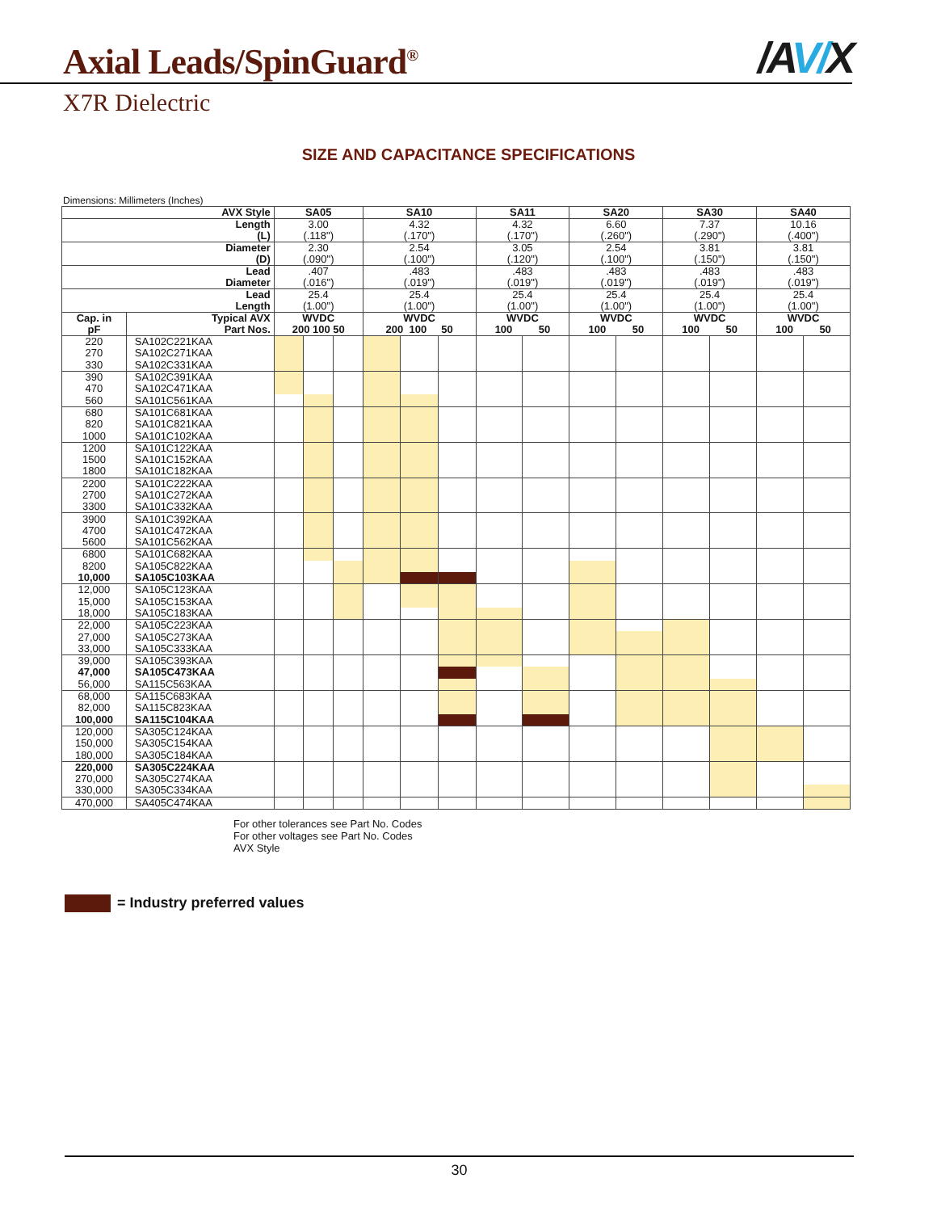Axial Leads/SpinGuard<sup>®</sup>
/AV/X
X7R Dielectric
SIZE AND CAPACITANCE SPECIFICATIONS
Dimensions: Millimeters (Inches)
| AVX Style | | SA05 | | | SA10 | | | SA11 | | SA20 | | SA30 | | SA40 | |
| --- | --- | --- | --- | --- | --- | --- | --- | --- | --- | --- | --- | --- | --- | --- | --- |
| Length (L) | | 3.00 (.118") | | | 4.32 (.170") | | | 4.32 (.170") | | 6.60 (.260") | | 7.37 (.290") | | 10.16 (.400") | |
| Diameter (D) | | 2.30 (.090") | | | 2.54 (.100") | | | 3.05 (.120") | | 2.54 (.100") | | 3.81 (.150") | | 3.81 (.150") | |
| Lead Diameter | | .407 (.016") | | | .483 (.019") | | | .483 (.019") | | .483 (.019") | | .483 (.019") | | .483 (.019") | |
| Lead Length | | 25.4 (1.00") | | | 25.4 (1.00") | | | 25.4 (1.00") | | 25.4 (1.00") | | 25.4 (1.00") | | 25.4 (1.00") | |
| Cap. in pF | Typical AVX Part Nos. | WVDC 200 100 50 | | | WVDC 200 100 50 | | | WVDC 100 50 | | WVDC 100 50 | | WVDC 100 50 | | WVDC 100 50 | |
| 220 | SA102C221KAA | | | | | | | | | | | | | | |
| 270 | SA102C271KAA | | | | | | | | | | | | | | |
| 330 | SA102C331KAA | | | | | | | | | | | | | | |
| 390 | SA102C391KAA | | | | | | | | | | | | | | |
| 470 | SA102C471KAA | | | | | | | | | | | | | | |
| 560 | SA101C561KAA | | | | | | | | | | | | | | |
| 680 | SA101C681KAA | | | | | | | | | | | | | | |
| 820 | SA101C821KAA | | | | | | | | | | | | | | |
| 1000 | SA101C102KAA | | | | | | | | | | | | | | |
| 1200 | SA101C122KAA | | | | | | | | | | | | | | |
| 1500 | SA101C152KAA | | | | | | | | | | | | | | |
| 1800 | SA101C182KAA | | | | | | | | | | | | | | |
| 2200 | SA101C222KAA | | | | | | | | | | | | | | |
| 2700 | SA101C272KAA | | | | | | | | | | | | | | |
| 3300 | SA101C332KAA | | | | | | | | | | | | | | |
| 3900 | SA101C392KAA | | | | | | | | | | | | | | |
| 4700 | SA101C472KAA | | | | | | | | | | | | | | |
| 5600 | SA101C562KAA | | | | | | | | | | | | | | |
| 6800 | SA101C682KAA | | | | | | | | | | | | | | |
| 8200 | SA105C822KAA | | | | | | | | | | | | | | |
| 10,000 | SA105C103KAA | | | | | | | | | | | | | | |
| 12,000 | SA105C123KAA | | | | | | | | | | | | | | |
| 15,000 | SA105C153KAA | | | | | | | | | | | | | | |
| 18,000 | SA105C183KAA | | | | | | | | | | | | | | |
| 22,000 | SA105C223KAA | | | | | | | | | | | | | | |
| 27,000 | SA105C273KAA | | | | | | | | | | | | | | |
| 33,000 | SA105C333KAA | | | | | | | | | | | | | | |
| 39,000 | SA105C393KAA | | | | | | | | | | | | | | |
| 47,000 | SA105C473KAA | | | | | | | | | | | | | | |
| 56,000 | SA115C563KAA | | | | | | | | | | | | | | |
| 68,000 | SA115C683KAA | | | | | | | | | | | | | | |
| 82,000 | SA115C823KAA | | | | | | | | | | | | | | |
| 100,000 | SA115C104KAA | | | | | | | | | | | | | | |
| 120,000 | SA305C124KAA | | | | | | | | | | | | | | |
| 150,000 | SA305C154KAA | | | | | | | | | | | | | | |
| 180,000 | SA305C184KAA | | | | | | | | | | | | | | |
| 220,000 | SA305C224KAA | | | | | | | | | | | | | | |
| 270,000 | SA305C274KAA | | | | | | | | | | | | | | |
| 330,000 | SA305C334KAA | | | | | | | | | | | | | | |
| 470,000 | SA405C474KAA | | | | | | | | | | | | | | |
For other tolerances see Part No. Codes
For other voltages see Part No. Codes
AVX Style
= Industry preferred values
30